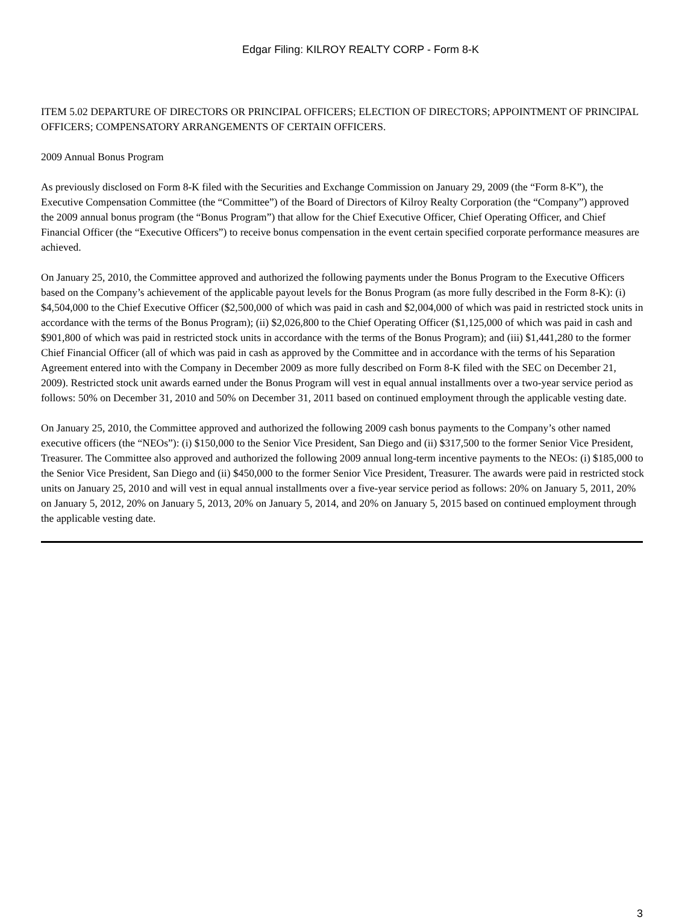Edgar Filing: KILROY REALTY CORP - Form 8-K
ITEM 5.02 DEPARTURE OF DIRECTORS OR PRINCIPAL OFFICERS; ELECTION OF DIRECTORS; APPOINTMENT OF PRINCIPAL OFFICERS; COMPENSATORY ARRANGEMENTS OF CERTAIN OFFICERS.
2009 Annual Bonus Program
As previously disclosed on Form 8-K filed with the Securities and Exchange Commission on January 29, 2009 (the “Form 8-K”), the Executive Compensation Committee (the “Committee”) of the Board of Directors of Kilroy Realty Corporation (the “Company”) approved the 2009 annual bonus program (the “Bonus Program”) that allow for the Chief Executive Officer, Chief Operating Officer, and Chief Financial Officer (the “Executive Officers”) to receive bonus compensation in the event certain specified corporate performance measures are achieved.
On January 25, 2010, the Committee approved and authorized the following payments under the Bonus Program to the Executive Officers based on the Company’s achievement of the applicable payout levels for the Bonus Program (as more fully described in the Form 8-K): (i) $4,504,000 to the Chief Executive Officer ($2,500,000 of which was paid in cash and $2,004,000 of which was paid in restricted stock units in accordance with the terms of the Bonus Program); (ii) $2,026,800 to the Chief Operating Officer ($1,125,000 of which was paid in cash and $901,800 of which was paid in restricted stock units in accordance with the terms of the Bonus Program); and (iii) $1,441,280 to the former Chief Financial Officer (all of which was paid in cash as approved by the Committee and in accordance with the terms of his Separation Agreement entered into with the Company in December 2009 as more fully described on Form 8-K filed with the SEC on December 21, 2009). Restricted stock unit awards earned under the Bonus Program will vest in equal annual installments over a two-year service period as follows: 50% on December 31, 2010 and 50% on December 31, 2011 based on continued employment through the applicable vesting date.
On January 25, 2010, the Committee approved and authorized the following 2009 cash bonus payments to the Company’s other named executive officers (the “NEOs”): (i) $150,000 to the Senior Vice President, San Diego and (ii) $317,500 to the former Senior Vice President, Treasurer. The Committee also approved and authorized the following 2009 annual long-term incentive payments to the NEOs: (i) $185,000 to the Senior Vice President, San Diego and (ii) $450,000 to the former Senior Vice President, Treasurer. The awards were paid in restricted stock units on January 25, 2010 and will vest in equal annual installments over a five-year service period as follows: 20% on January 5, 2011, 20% on January 5, 2012, 20% on January 5, 2013, 20% on January 5, 2014, and 20% on January 5, 2015 based on continued employment through the applicable vesting date.
3